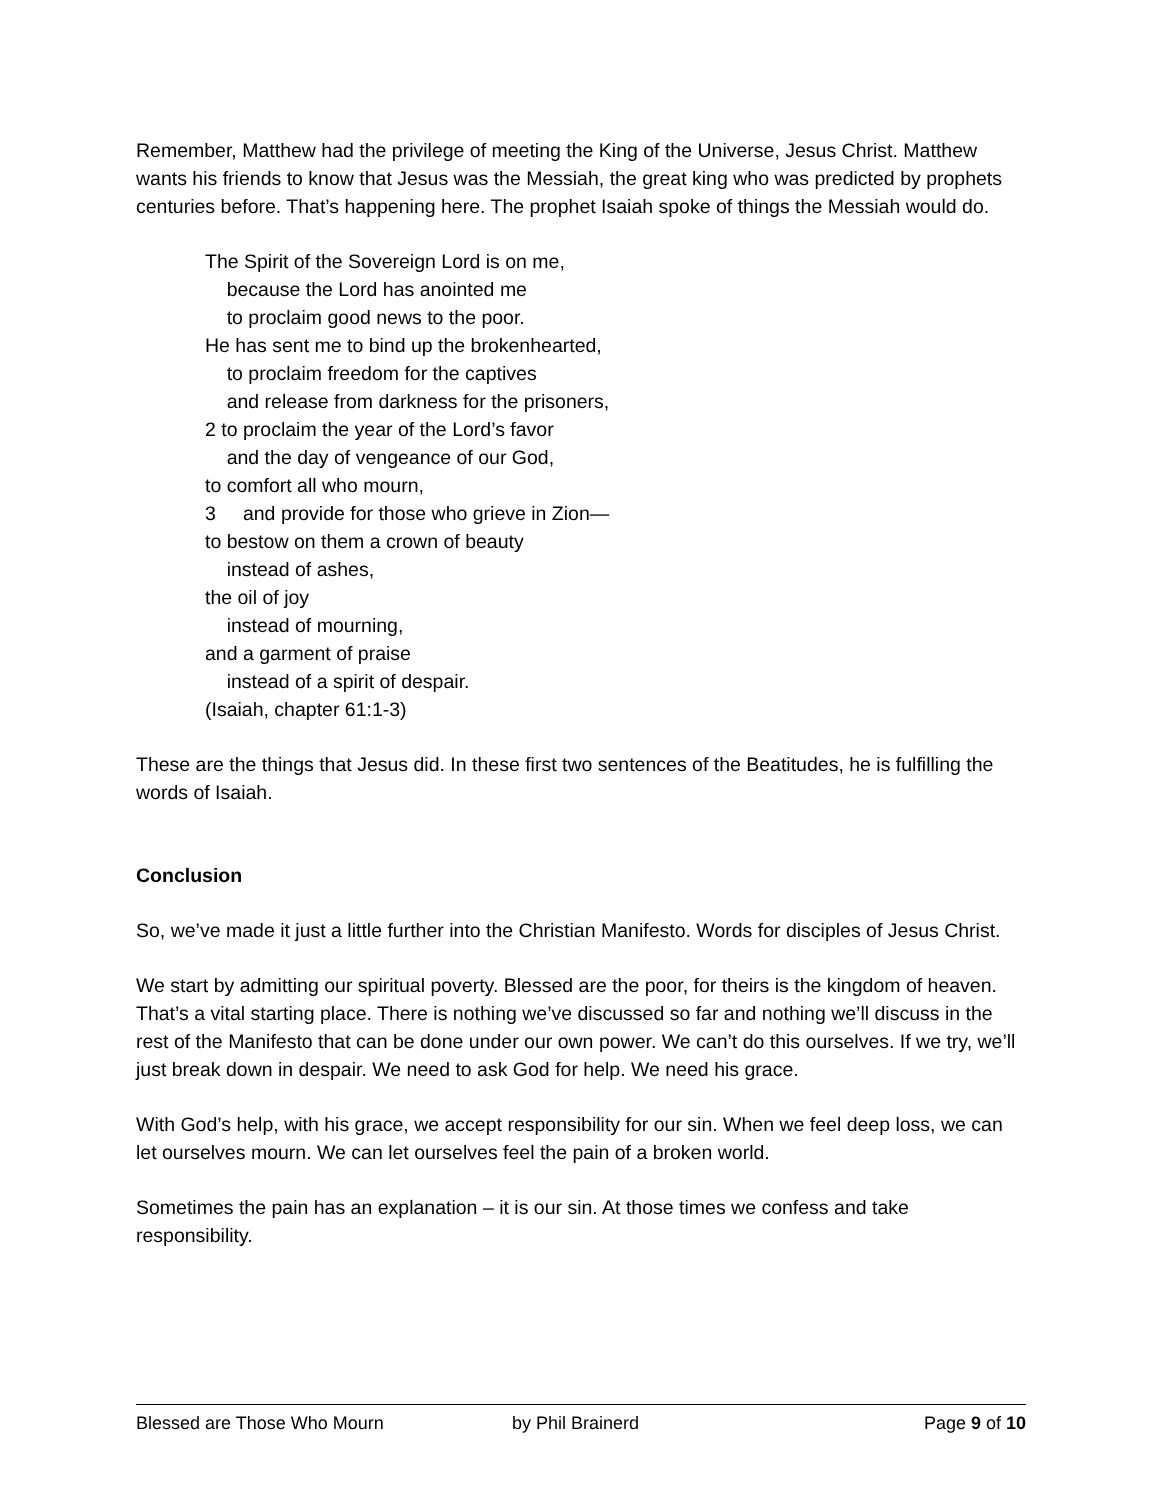Remember, Matthew had the privilege of meeting the King of the Universe, Jesus Christ. Matthew wants his friends to know that Jesus was the Messiah, the great king who was predicted by prophets centuries before. That’s happening here. The prophet Isaiah spoke of things the Messiah would do.
The Spirit of the Sovereign Lord is on me,
because the Lord has anointed me
to proclaim good news to the poor.
He has sent me to bind up the brokenhearted,
to proclaim freedom for the captives
and release from darkness for the prisoners,
2 to proclaim the year of the Lord’s favor
and the day of vengeance of our God,
to comfort all who mourn,
3 and provide for those who grieve in Zion—
to bestow on them a crown of beauty
instead of ashes,
the oil of joy
instead of mourning,
and a garment of praise
instead of a spirit of despair.
(Isaiah, chapter 61:1-3)
These are the things that Jesus did. In these first two sentences of the Beatitudes, he is fulfilling the words of Isaiah.
Conclusion
So, we’ve made it just a little further into the Christian Manifesto. Words for disciples of Jesus Christ.
We start by admitting our spiritual poverty. Blessed are the poor, for theirs is the kingdom of heaven. That’s a vital starting place. There is nothing we’ve discussed so far and nothing we’ll discuss in the rest of the Manifesto that can be done under our own power. We can’t do this ourselves. If we try, we’ll just break down in despair. We need to ask God for help. We need his grace.
With God’s help, with his grace, we accept responsibility for our sin. When we feel deep loss, we can let ourselves mourn. We can let ourselves feel the pain of a broken world.
Sometimes the pain has an explanation – it is our sin. At those times we confess and take responsibility.
Blessed are Those Who Mourn by Phil Brainerd Page 9 of 10